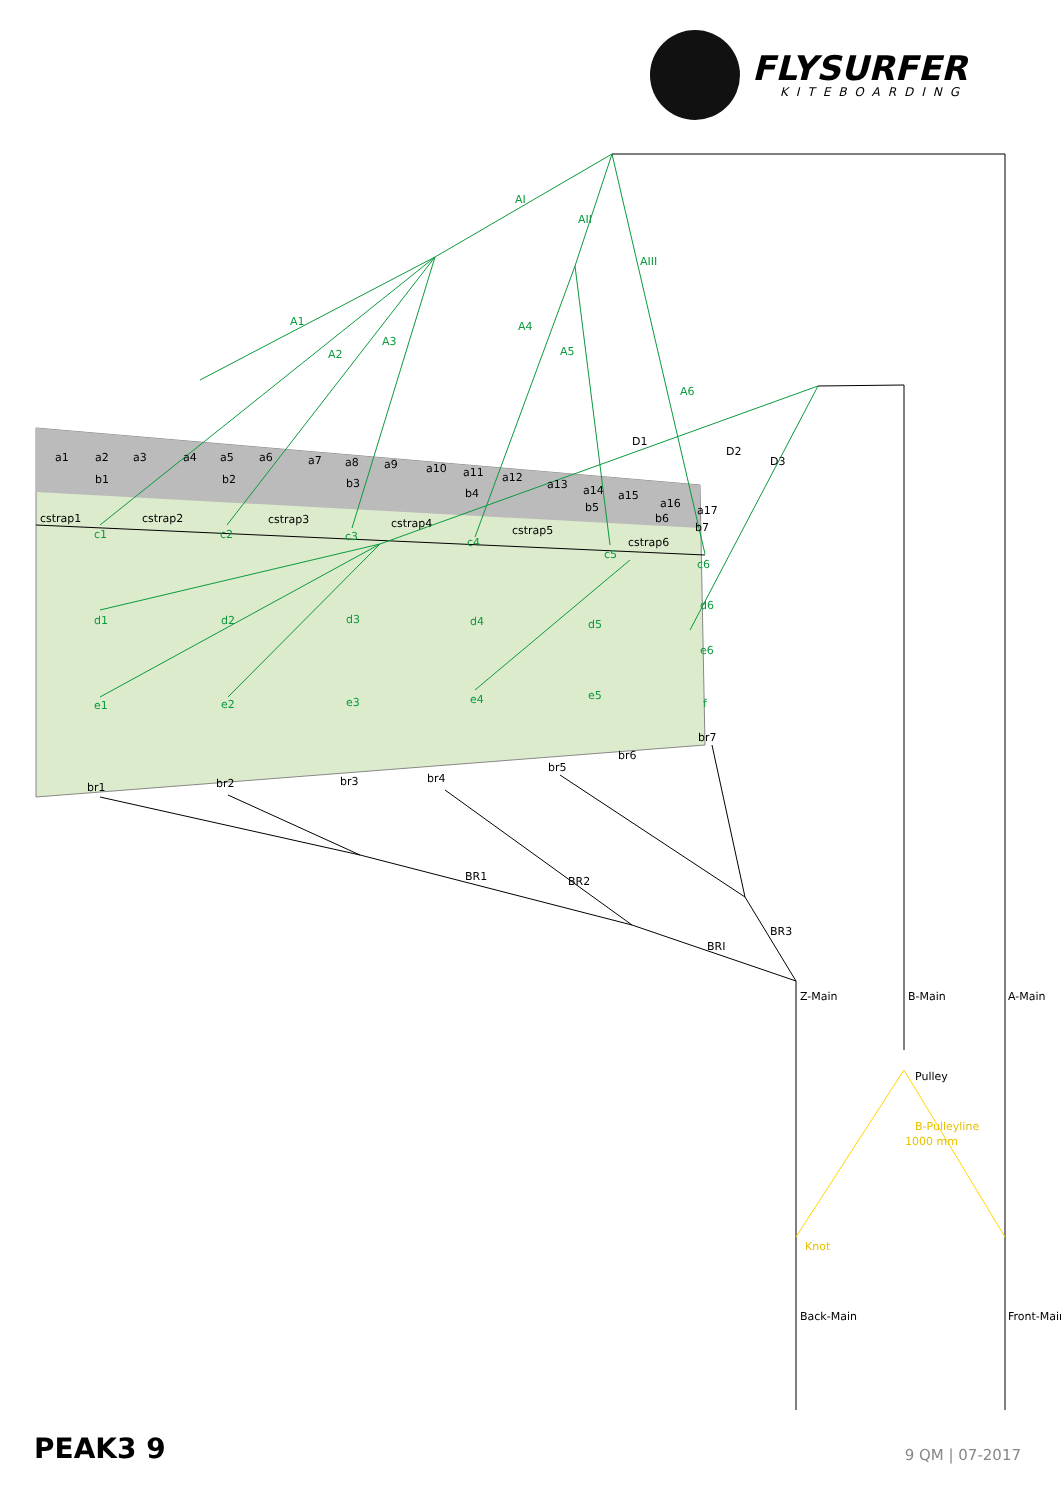FLYSURFER
KITEBOARDING
a1
a2
a3
a4
a5
a6
a7
a8
a9
a10
a11
a12
a13
a14
a15
a16
a17
b1
b2
b3
b4
b5
b6
b7
cstrap1
cstrap2
cstrap3
cstrap4
cstrap5
cstrap6
c1
c2
c3
c4
c5
c6
d1
d2
d3
d4
d5
d6
e1
e2
e3
e4
e5
e6
f
AI
AII
AIII
A1
A2
A3
A4
A5
A6
D1
D2
D3
br1
br2
br3
br4
br5
br6
br7
BR1
BR2
BRI
BR3
Z-Main
B-Main
A-Main
Pulley
B-Pulleyline
1000 mm
Knot
Back-Main
Front-Main
PEAK3 9 9 QM | 07-2017